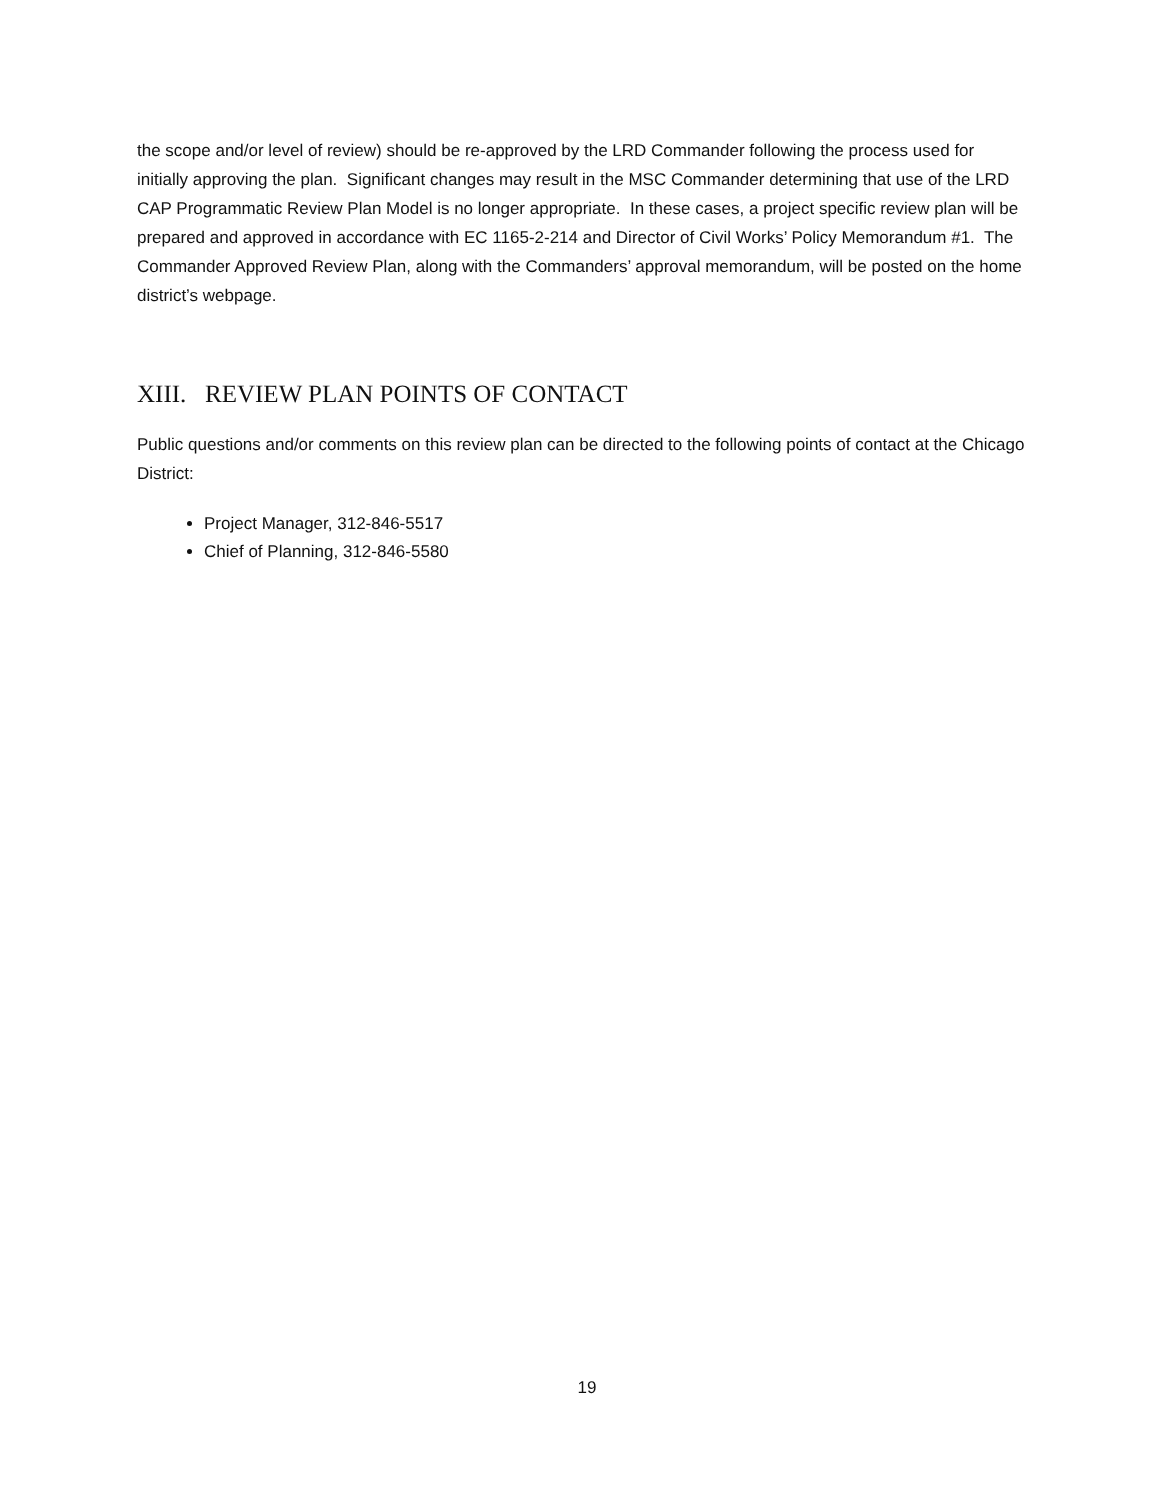the scope and/or level of review) should be re-approved by the LRD Commander following the process used for initially approving the plan. Significant changes may result in the MSC Commander determining that use of the LRD CAP Programmatic Review Plan Model is no longer appropriate. In these cases, a project specific review plan will be prepared and approved in accordance with EC 1165-2-214 and Director of Civil Works’ Policy Memorandum #1. The Commander Approved Review Plan, along with the Commanders’ approval memorandum, will be posted on the home district’s webpage.
XIII. REVIEW PLAN POINTS OF CONTACT
Public questions and/or comments on this review plan can be directed to the following points of contact at the Chicago District:
Project Manager, 312-846-5517
Chief of Planning, 312-846-5580
19